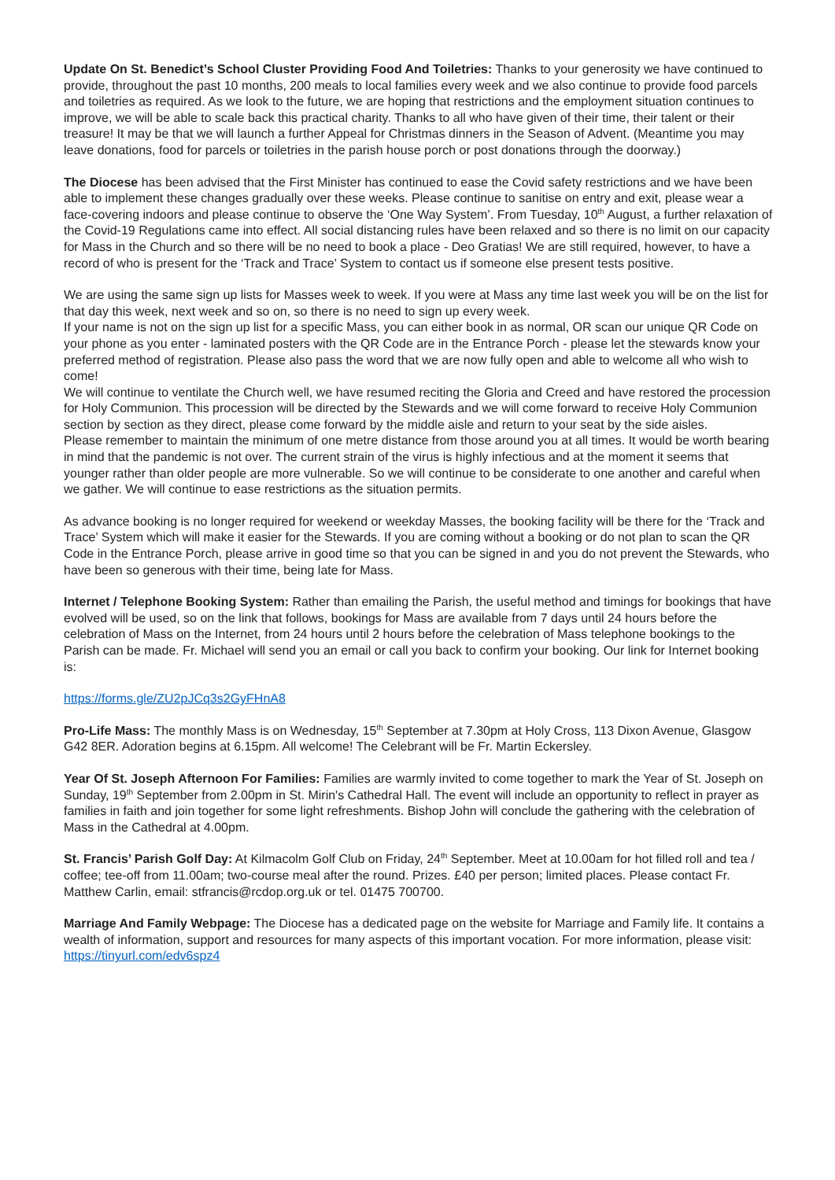Update On St. Benedict’s School Cluster Providing Food And Toiletries: Thanks to your generosity we have continued to provide, throughout the past 10 months, 200 meals to local families every week and we also continue to provide food parcels and toiletries as required. As we look to the future, we are hoping that restrictions and the employment situation continues to improve, we will be able to scale back this practical charity. Thanks to all who have given of their time, their talent or their treasure! It may be that we will launch a further Appeal for Christmas dinners in the Season of Advent. (Meantime you may leave donations, food for parcels or toiletries in the parish house porch or post donations through the doorway.)
The Diocese has been advised that the First Minister has continued to ease the Covid safety restrictions and we have been able to implement these changes gradually over these weeks. Please continue to sanitise on entry and exit, please wear a face-covering indoors and please continue to observe the ‘One Way System’. From Tuesday, 10<sup>th</sup> August, a further relaxation of the Covid-19 Regulations came into effect. All social distancing rules have been relaxed and so there is no limit on our capacity for Mass in the Church and so there will be no need to book a place - Deo Gratias! We are still required, however, to have a record of who is present for the ‘Track and Trace’ System to contact us if someone else present tests positive.
We are using the same sign up lists for Masses week to week. If you were at Mass any time last week you will be on the list for that day this week, next week and so on, so there is no need to sign up every week.
If your name is not on the sign up list for a specific Mass, you can either book in as normal, OR scan our unique QR Code on your phone as you enter - laminated posters with the QR Code are in the Entrance Porch - please let the stewards know your preferred method of registration. Please also pass the word that we are now fully open and able to welcome all who wish to come!
We will continue to ventilate the Church well, we have resumed reciting the Gloria and Creed and have restored the procession for Holy Communion. This procession will be directed by the Stewards and we will come forward to receive Holy Communion section by section as they direct, please come forward by the middle aisle and return to your seat by the side aisles.
Please remember to maintain the minimum of one metre distance from those around you at all times. It would be worth bearing in mind that the pandemic is not over. The current strain of the virus is highly infectious and at the moment it seems that younger rather than older people are more vulnerable. So we will continue to be considerate to one another and careful when we gather. We will continue to ease restrictions as the situation permits.
As advance booking is no longer required for weekend or weekday Masses, the booking facility will be there for the ‘Track and Trace’ System which will make it easier for the Stewards. If you are coming without a booking or do not plan to scan the QR Code in the Entrance Porch, please arrive in good time so that you can be signed in and you do not prevent the Stewards, who have been so generous with their time, being late for Mass.
Internet / Telephone Booking System: Rather than emailing the Parish, the useful method and timings for bookings that have evolved will be used, so on the link that follows, bookings for Mass are available from 7 days until 24 hours before the celebration of Mass on the Internet, from 24 hours until 2 hours before the celebration of Mass telephone bookings to the Parish can be made. Fr. Michael will send you an email or call you back to confirm your booking. Our link for Internet booking is:
https://forms.gle/ZU2pJCq3s2GyFHnA8
Pro-Life Mass: The monthly Mass is on Wednesday, 15<sup>th</sup> September at 7.30pm at Holy Cross, 113 Dixon Avenue, Glasgow G42 8ER. Adoration begins at 6.15pm. All welcome! The Celebrant will be Fr. Martin Eckersley.
Year Of St. Joseph Afternoon For Families: Families are warmly invited to come together to mark the Year of St. Joseph on Sunday, 19<sup>th</sup> September from 2.00pm in St. Mirin's Cathedral Hall. The event will include an opportunity to reflect in prayer as families in faith and join together for some light refreshments. Bishop John will conclude the gathering with the celebration of Mass in the Cathedral at 4.00pm.
St. Francis’ Parish Golf Day: At Kilmacolm Golf Club on Friday, 24<sup>th</sup> September. Meet at 10.00am for hot filled roll and tea / coffee; tee-off from 11.00am; two-course meal after the round. Prizes. £40 per person; limited places. Please contact Fr. Matthew Carlin, email: stfrancis@rcdop.org.uk or tel. 01475 700700.
Marriage And Family Webpage: The Diocese has a dedicated page on the website for Marriage and Family life. It contains a wealth of information, support and resources for many aspects of this important vocation. For more information, please visit: https://tinyurl.com/edv6spz4